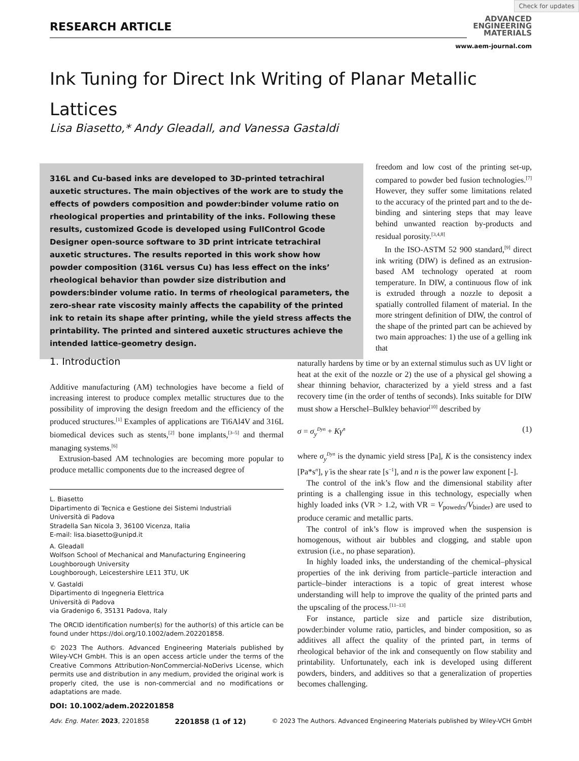Check for updates
RESEARCH ARTICLE
ADVANCED
ENGINEERING
MATERIALS
www.aem-journal.com
Ink Tuning for Direct Ink Writing of Planar Metallic Lattices
Lisa Biasetto,* Andy Gleadall, and Vanessa Gastaldi
316L and Cu-based inks are developed to 3D-printed tetrachiral auxetic structures. The main objectives of the work are to study the effects of powders composition and powder:binder volume ratio on rheological properties and printability of the inks. Following these results, customized Gcode is developed using FullControl Gcode Designer open-source software to 3D print intricate tetrachiral auxetic structures. The results reported in this work show how powder composition (316L versus Cu) has less effect on the inks’ rheological behavior than powder size distribution and powders:binder volume ratio. In terms of rheological parameters, the zero-shear rate viscosity mainly affects the capability of the printed ink to retain its shape after printing, while the yield stress affects the printability. The printed and sintered auxetic structures achieve the intended lattice-geometry design.
freedom and low cost of the printing set-up, compared to powder bed fusion technologies.<sup>[7]</sup> However, they suffer some limitations related to the accuracy of the printed part and to the de-binding and sintering steps that may leave behind unwanted reaction by-products and residual porosity.<sup>[3,4,8]</sup>
In the ISO-ASTM 52 900 standard,<sup>[9]</sup> direct ink writing (DIW) is defined as an extrusion-based AM technology operated at room temperature. In DIW, a continuous flow of ink is extruded through a nozzle to deposit a spatially controlled filament of material. In the more stringent definition of DIW, the control of the shape of the printed part can be achieved by two main approaches: 1) the use of a gelling ink that
1. Introduction
Additive manufacturing (AM) technologies have become a field of increasing interest to produce complex metallic structures due to the possibility of improving the design freedom and the efficiency of the produced structures.<sup>[1]</sup> Examples of applications are Ti6Al4V and 316L biomedical devices such as stents,<sup>[2]</sup> bone implants,<sup>[3–5]</sup> and thermal managing systems.<sup>[6]</sup>
Extrusion-based AM technologies are becoming more popular to produce metallic components due to the increased degree of
L. Biasetto
Dipartimento di Tecnica e Gestione dei Sistemi Industriali
Università di Padova
Stradella San Nicola 3, 36100 Vicenza, Italia
E-mail: lisa.biasetto@unipd.it
A. Gleadall
Wolfson School of Mechanical and Manufacturing Engineering
Loughborough University
Loughborough, Leicestershire LE11 3TU, UK
V. Gastaldi
Dipartimento di Ingegneria Elettrica
Università di Padova
via Gradenigo 6, 35131 Padova, Italy
The ORCID identification number(s) for the author(s) of this article can be found under https://doi.org/10.1002/adem.202201858.
© 2023 The Authors. Advanced Engineering Materials published by Wiley-VCH GmbH. This is an open access article under the terms of the Creative Commons Attribution-NonCommercial-NoDerivs License, which permits use and distribution in any medium, provided the original work is properly cited, the use is non-commercial and no modifications or adaptations are made.
DOI: 10.1002/adem.202201858
naturally hardens by time or by an external stimulus such as UV light or heat at the exit of the nozzle or 2) the use of a physical gel showing a shear thinning behavior, characterized by a yield stress and a fast recovery time (in the order of tenths of seconds). Inks suitable for DIW must show a Herschel–Bulkley behavior<sup>[10]</sup> described by
σ = σ<sub>y</sub><sup>Dyn</sup> + Kγ̇<sup>n</sup> (1)
where σ<sub>y</sub><sup>Dyn</sup> is the dynamic yield stress [Pa], K is the consistency index [Pa*s<sup>n</sup>], γ̇ is the shear rate [s<sup>−1</sup>], and n is the power law exponent [-].
The control of the ink’s flow and the dimensional stability after printing is a challenging issue in this technology, especially when highly loaded inks (VR > 1.2, with VR = V<sub>powedrs</sub>/V<sub>binder</sub>) are used to produce ceramic and metallic parts.
The control of ink’s flow is improved when the suspension is homogenous, without air bubbles and clogging, and stable upon extrusion (i.e., no phase separation).
In highly loaded inks, the understanding of the chemical–physical properties of the ink deriving from particle–particle interaction and particle–binder interactions is a topic of great interest whose understanding will help to improve the quality of the printed parts and the upscaling of the process.<sup>[11–13]</sup>
For instance, particle size and particle size distribution, powder:binder volume ratio, particles, and binder composition, so as additives all affect the quality of the printed part, in terms of rheological behavior of the ink and consequently on flow stability and printability. Unfortunately, each ink is developed using different powders, binders, and additives so that a generalization of properties becomes challenging.
Adv. Eng. Mater. 2023, 2201858 2201858 (1 of 12) © 2023 The Authors. Advanced Engineering Materials published by Wiley-VCH GmbH